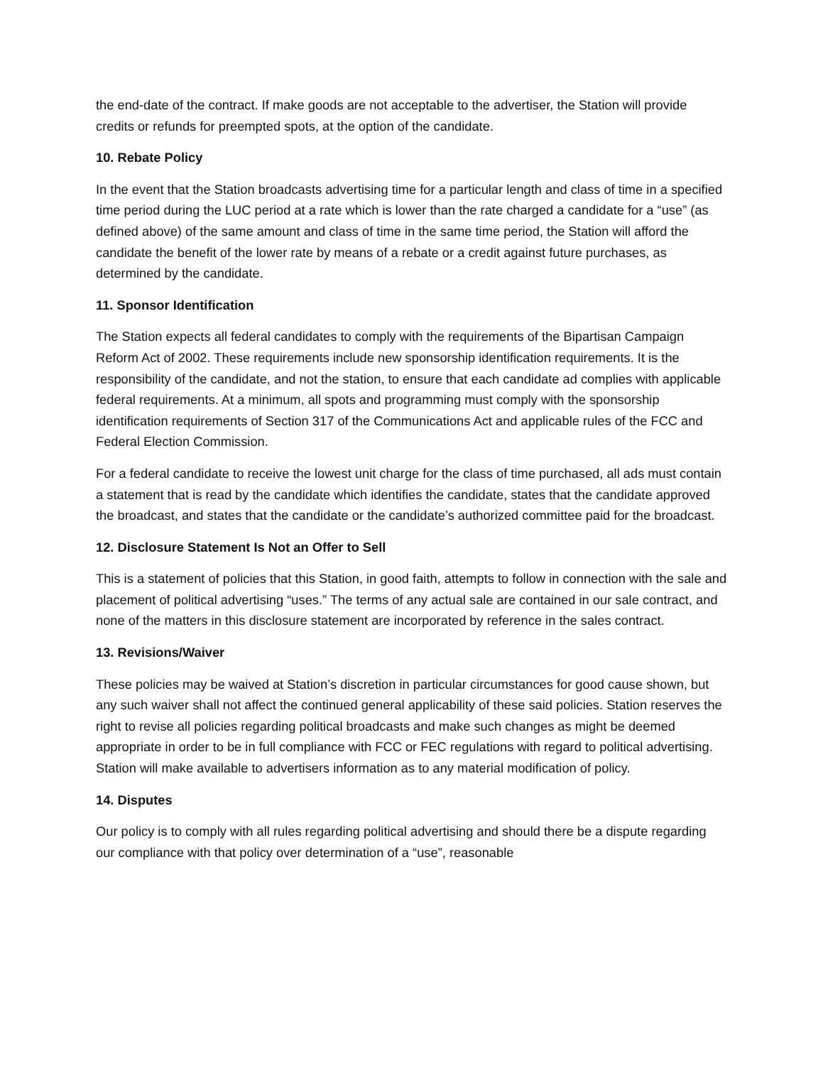the end-date of the contract. If make goods are not acceptable to the advertiser, the Station will provide credits or refunds for preempted spots, at the option of the candidate.
10. Rebate Policy
In the event that the Station broadcasts advertising time for a particular length and class of time in a specified time period during the LUC period at a rate which is lower than the rate charged a candidate for a “use” (as defined above) of the same amount and class of time in the same time period, the Station will afford the candidate the benefit of the lower rate by means of a rebate or a credit against future purchases, as determined by the candidate.
11. Sponsor Identification
The Station expects all federal candidates to comply with the requirements of the Bipartisan Campaign Reform Act of 2002. These requirements include new sponsorship identification requirements. It is the responsibility of the candidate, and not the station, to ensure that each candidate ad complies with applicable federal requirements. At a minimum, all spots and programming must comply with the sponsorship identification requirements of Section 317 of the Communications Act and applicable rules of the FCC and Federal Election Commission.
For a federal candidate to receive the lowest unit charge for the class of time purchased, all ads must contain a statement that is read by the candidate which identifies the candidate, states that the candidate approved the broadcast, and states that the candidate or the candidate’s authorized committee paid for the broadcast.
12. Disclosure Statement Is Not an Offer to Sell
This is a statement of policies that this Station, in good faith, attempts to follow in connection with the sale and placement of political advertising “uses.” The terms of any actual sale are contained in our sale contract, and none of the matters in this disclosure statement are incorporated by reference in the sales contract.
13. Revisions/Waiver
These policies may be waived at Station’s discretion in particular circumstances for good cause shown, but any such waiver shall not affect the continued general applicability of these said policies. Station reserves the right to revise all policies regarding political broadcasts and make such changes as might be deemed appropriate in order to be in full compliance with FCC or FEC regulations with regard to political advertising. Station will make available to advertisers information as to any material modification of policy.
14. Disputes
Our policy is to comply with all rules regarding political advertising and should there be a dispute regarding our compliance with that policy over determination of a “use”, reasonable